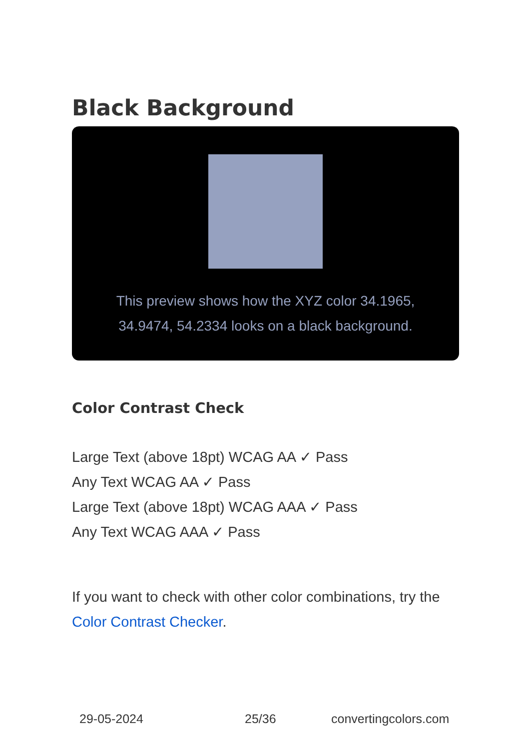Black Background
This preview shows how the XYZ color 34.1965, 34.9474, 54.2334 looks on a black background.
Color Contrast Check
Large Text (above 18pt) WCAG AA ✓ Pass
Any Text WCAG AA ✓ Pass
Large Text (above 18pt) WCAG AAA ✓ Pass
Any Text WCAG AAA ✓ Pass
If you want to check with other color combinations, try the Color Contrast Checker.
29-05-2024 25/36 convertingcolors.com